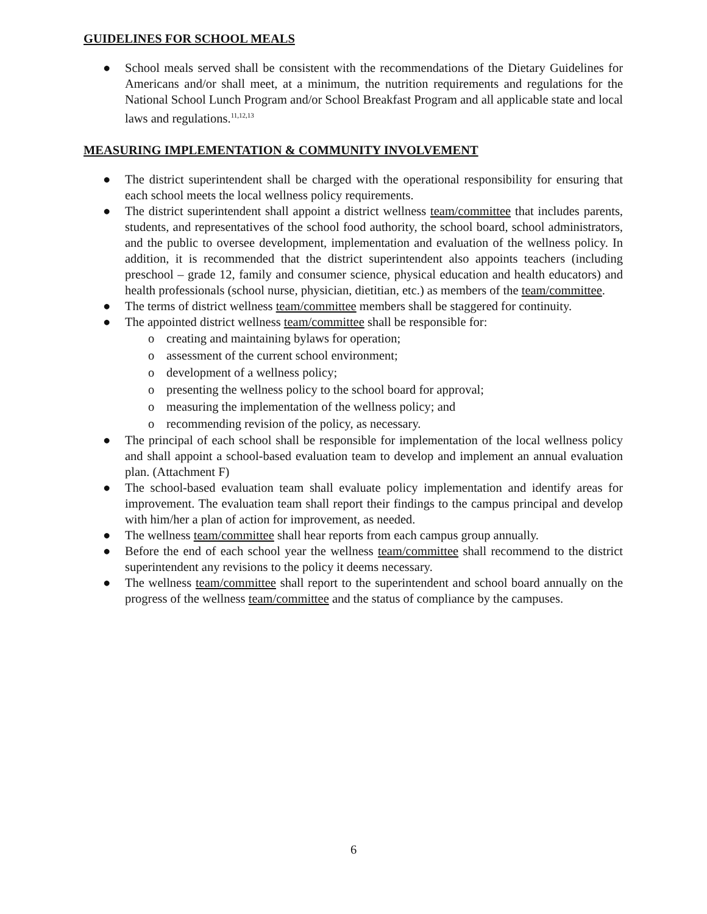GUIDELINES FOR SCHOOL MEALS
● School meals served shall be consistent with the recommendations of the Dietary Guidelines for Americans and/or shall meet, at a minimum, the nutrition requirements and regulations for the National School Lunch Program and/or School Breakfast Program and all applicable state and local laws and regulations.<sup>11,12,13</sup>
MEASURING IMPLEMENTATION & COMMUNITY INVOLVEMENT
● The district superintendent shall be charged with the operational responsibility for ensuring that each school meets the local wellness policy requirements.
● The district superintendent shall appoint a district wellness team/committee that includes parents, students, and representatives of the school food authority, the school board, school administrators, and the public to oversee development, implementation and evaluation of the wellness policy. In addition, it is recommended that the district superintendent also appoints teachers (including preschool – grade 12, family and consumer science, physical education and health educators) and health professionals (school nurse, physician, dietitian, etc.) as members of the team/committee.
● The terms of district wellness team/committee members shall be staggered for continuity.
● The appointed district wellness team/committee shall be responsible for:
o creating and maintaining bylaws for operation;
o assessment of the current school environment;
o development of a wellness policy;
o presenting the wellness policy to the school board for approval;
o measuring the implementation of the wellness policy; and
o recommending revision of the policy, as necessary.
● The principal of each school shall be responsible for implementation of the local wellness policy and shall appoint a school-based evaluation team to develop and implement an annual evaluation plan. (Attachment F)
● The school-based evaluation team shall evaluate policy implementation and identify areas for improvement. The evaluation team shall report their findings to the campus principal and develop with him/her a plan of action for improvement, as needed.
● The wellness team/committee shall hear reports from each campus group annually.
● Before the end of each school year the wellness team/committee shall recommend to the district superintendent any revisions to the policy it deems necessary.
● The wellness team/committee shall report to the superintendent and school board annually on the progress of the wellness team/committee and the status of compliance by the campuses.
6